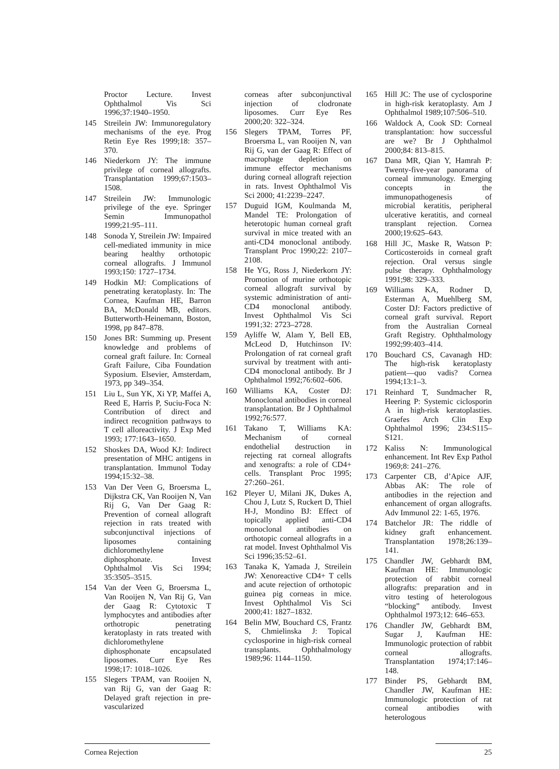Proctor Lecture. Invest Ophthalmol Vis Sci 1996;37:1940–1950.
145 Streilein JW: Immunoregulatory mechanisms of the eye. Prog Retin Eye Res 1999;18: 357–370.
146 Niederkorn JY: The immune privilege of corneal allografts. Transplantation 1999;67:1503–1508.
147 Streilein JW: Immunologic privilege of the eye. Springer Semin Immunopathol 1999;21:95–111.
148 Sonoda Y, Streilein JW: Impaired cell-mediated immunity in mice bearing healthy orthotopic corneal allografts. J Immunol 1993;150: 1727–1734.
149 Hodkin MJ: Complications of penetrating keratoplasty. In: The Cornea, Kaufman HE, Barron BA, McDonald MB, editors. Butterworth-Heinemann, Boston, 1998, pp 847–878.
150 Jones BR: Summing up. Present knowledge and problems of corneal graft failure. In: Corneal Graft Failure, Ciba Foundation Syposium. Elsevier, Amsterdam, 1973, pp 349–354.
151 Liu L, Sun YK, Xi YP, Maffei A, Reed E, Harris P, Suciu-Foca N: Contribution of direct and indirect recognition pathways to T cell alloreactivity. J Exp Med 1993; 177:1643–1650.
152 Shoskes DA, Wood KJ: Indirect presentation of MHC antigens in transplantation. Immunol Today 1994;15:32–38.
153 Van Der Veen G, Broersma L, Dijkstra CK, Van Rooijen N, Van Rij G, Van Der Gaag R: Prevention of corneal allograft rejection in rats treated with subconjunctival injections of liposomes containing dichloromethylene diphosphonate. Invest Ophthalmol Vis Sci 1994; 35:3505–3515.
154 Van der Veen G, Broersma L, Van Rooijen N, Van Rij G, Van der Gaag R: Cytotoxic T lymphocytes and antibodies after orthotropic penetrating keratoplasty in rats treated with dichloromethylene diphosphonate encapsulated liposomes. Curr Eye Res 1998;17: 1018–1026.
155 Slegers TPAM, van Rooijen N, van Rij G, van der Gaag R: Delayed graft rejection in pre-vascularized
corneas after subconjunctival injection of clodronate liposomes. Curr Eye Res 2000;20: 322–324.
156 Slegers TPAM, Torres PF, Broersma L, van Rooijen N, van Rij G, van der Gaag R: Effect of macrophage depletion on immune effector mechanisms during corneal allograft rejection in rats. Invest Ophthalmol Vis Sci 2000; 41:2239–2247.
157 Duguid IGM, Koulmanda M, Mandel TE: Prolongation of heterotopic human corneal graft survival in mice treated with an anti-CD4 monoclonal antibody. Transplant Proc 1990;22: 2107–2108.
158 He YG, Ross J, Niederkorn JY: Promotion of murine orthotopic corneal allograft survival by systemic administration of anti-CD4 monoclonal antibody. Invest Ophthalmol Vis Sci 1991;32: 2723–2728.
159 Ayliffe W, Alam Y, Bell EB, McLeod D, Hutchinson IV: Prolongation of rat corneal graft survival by treatment with anti-CD4 monoclonal antibody. Br J Ophthalmol 1992;76:602–606.
160 Williams KA, Coster DJ: Monoclonal antibodies in corneal transplantation. Br J Ophthalmol 1992;76:577.
161 Takano T, Williams KA: Mechanism of corneal endothelial destruction in rejecting rat corneal allografts and xenografts: a role of CD4+ cells. Transplant Proc 1995; 27:260–261.
162 Pleyer U, Milani JK, Dukes A, Chou J, Lutz S, Ruckert D, Thiel H-J, Mondino BJ: Effect of topically applied anti-CD4 monoclonal antibodies on orthotopic corneal allografts in a rat model. Invest Ophthalmol Vis Sci 1996;35:52–61.
163 Tanaka K, Yamada J, Streilein JW: Xenoreactive CD4+ T cells and acute rejection of orthotopic guinea pig corneas in mice. Invest Ophthalmol Vis Sci 2000;41: 1827–1832.
164 Belin MW, Bouchard CS, Frantz S, Chmielinska J: Topical cyclosporine in high-risk corneal transplants. Ophthalmology 1989;96: 1144–1150.
165 Hill JC: The use of cyclosporine in high-risk keratoplasty. Am J Ophthalmol 1989;107:506–510.
166 Waldock A, Cook SD: Corneal transplantation: how successful are we? Br J Ophthalmol 2000;84: 813–815.
167 Dana MR, Qian Y, Hamrah P: Twenty-five-year panorama of corneal immunology. Emerging concepts in the immunopathogenesis of microbial keratitis, peripheral ulcerative keratitis, and corneal transplant rejection. Cornea 2000;19:625–643.
168 Hill JC, Maske R, Watson P: Corticosteroids in corneal graft rejection. Oral versus single pulse therapy. Ophthalmology 1991;98: 329–333.
169 Williams KA, Rodner D, Esterman A, Muehlberg SM, Coster DJ: Factors predictive of corneal graft survival. Report from the Australian Corneal Graft Registry. Ophthalmology 1992;99:403–414.
170 Bouchard CS, Cavanagh HD: The high-risk keratoplasty patient—quo vadis? Cornea 1994;13:1–3.
171 Reinhard T, Sundmacher R, Heering P: Systemic ciclosporin A in high-risk keratoplasties. Graefes Arch Clin Exp Ophthalmol 1996; 234:S115–S121.
172 Kaliss N: Immunological enhancement. Int Rev Exp Pathol 1969;8: 241–276.
173 Carpenter CB, d’Apice AJF, Abbas AK: The role of antibodies in the rejection and enhancement of organ allografts. Adv Immunol 22: 1-65, 1976.
174 Batchelor JR: The riddle of kidney graft enhancement. Transplantation 1978;26:139–141.
175 Chandler JW, Gebhardt BM, Kaufman HE: Immunologic protection of rabbit corneal allografts: preparation and in vitro testing of heterologous “blocking” antibody. Invest Ophthalmol 1973;12: 646–653.
176 Chandler JW, Gebhardt BM, Sugar J, Kaufman HE: Immunologic protection of rabbit corneal allografts. Transplantation 1974;17:146–148.
177 Binder PS, Gebhardt BM, Chandler JW, Kaufman HE: Immunologic protection of rat corneal antibodies with heterologous
Cornea Rejection 25